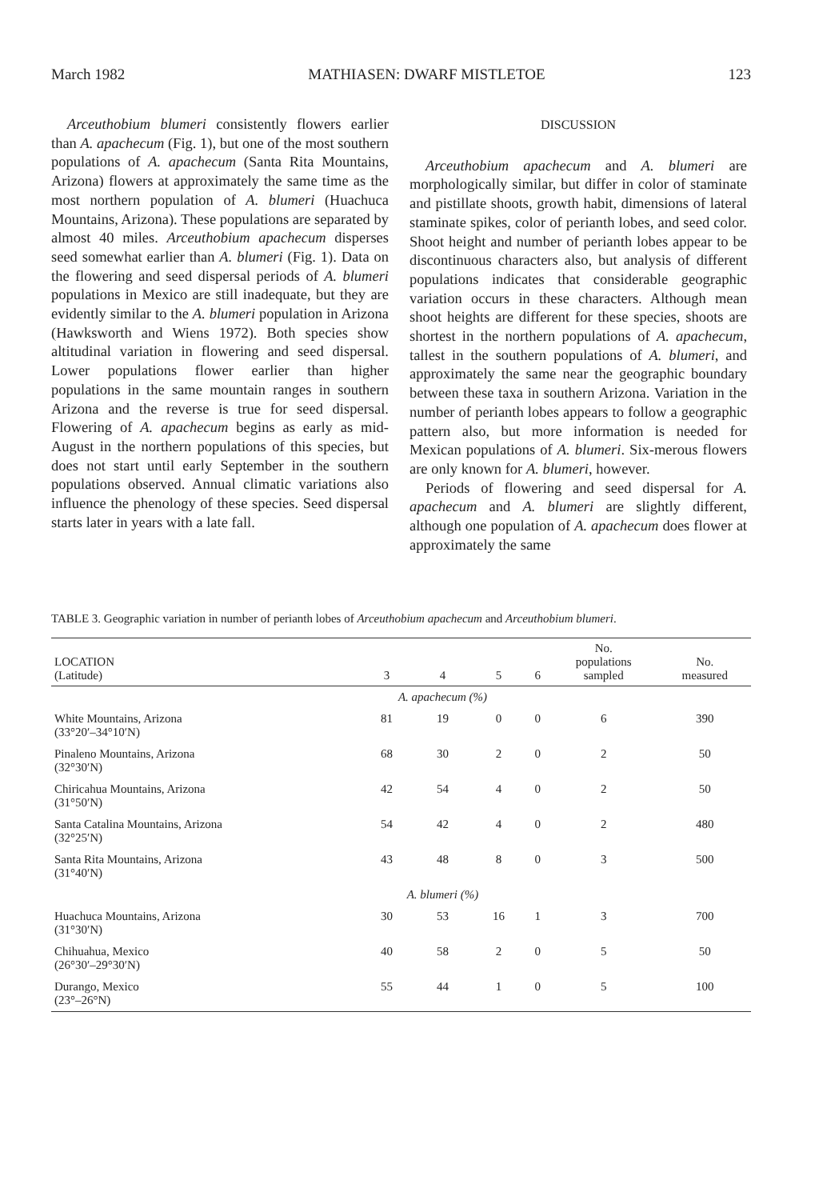March 1982 MATHIASEN: DWARF MISTLETOE 123
Arceuthobium blumeri consistently flowers earlier than A. apachecum (Fig. 1), but one of the most southern populations of A. apachecum (Santa Rita Mountains, Arizona) flowers at approximately the same time as the most northern population of A. blumeri (Huachuca Mountains, Arizona). These populations are separated by almost 40 miles. Arceuthobium apachecum disperses seed somewhat earlier than A. blumeri (Fig. 1). Data on the flowering and seed dispersal periods of A. blumeri populations in Mexico are still inadequate, but they are evidently similar to the A. blumeri population in Arizona (Hawksworth and Wiens 1972). Both species show altitudinal variation in flowering and seed dispersal. Lower populations flower earlier than higher populations in the same mountain ranges in southern Arizona and the reverse is true for seed dispersal. Flowering of A. apachecum begins as early as mid-August in the northern populations of this species, but does not start until early September in the southern populations observed. Annual climatic variations also influence the phenology of these species. Seed dispersal starts later in years with a late fall.
DISCUSSION
Arceuthobium apachecum and A. blumeri are morphologically similar, but differ in color of staminate and pistillate shoots, growth habit, dimensions of lateral staminate spikes, color of perianth lobes, and seed color. Shoot height and number of perianth lobes appear to be discontinuous characters also, but analysis of different populations indicates that considerable geographic variation occurs in these characters. Although mean shoot heights are different for these species, shoots are shortest in the northern populations of A. apachecum, tallest in the southern populations of A. blumeri, and approximately the same near the geographic boundary between these taxa in southern Arizona. Variation in the number of perianth lobes appears to follow a geographic pattern also, but more information is needed for Mexican populations of A. blumeri. Six-merous flowers are only known for A. blumeri, however.
Periods of flowering and seed dispersal for A. apachecum and A. blumeri are slightly different, although one population of A. apachecum does flower at approximately the same
TABLE 3. Geographic variation in number of perianth lobes of Arceuthobium apachecum and Arceuthobium blumeri.
| LOCATION (Latitude) | 3 | 4 | 5 | 6 | No. populations sampled | No. measured |
| --- | --- | --- | --- | --- | --- | --- |
| | A. apachecum (%) | | | | | |
| White Mountains, Arizona (33°20′–34°10′N) | 81 | 19 | 0 | 0 | 6 | 390 |
| Pinaleno Mountains, Arizona (32°30′N) | 68 | 30 | 2 | 0 | 2 | 50 |
| Chiricahua Mountains, Arizona (31°50′N) | 42 | 54 | 4 | 0 | 2 | 50 |
| Santa Catalina Mountains, Arizona (32°25′N) | 54 | 42 | 4 | 0 | 2 | 480 |
| Santa Rita Mountains, Arizona (31°40′N) | 43 | 48 | 8 | 0 | 3 | 500 |
| | A. blumeri (%) | | | | | |
| Huachuca Mountains, Arizona (31°30′N) | 30 | 53 | 16 | 1 | 3 | 700 |
| Chihuahua, Mexico (26°30′–29°30′N) | 40 | 58 | 2 | 0 | 5 | 50 |
| Durango, Mexico (23°–26°N) | 55 | 44 | 1 | 0 | 5 | 100 |